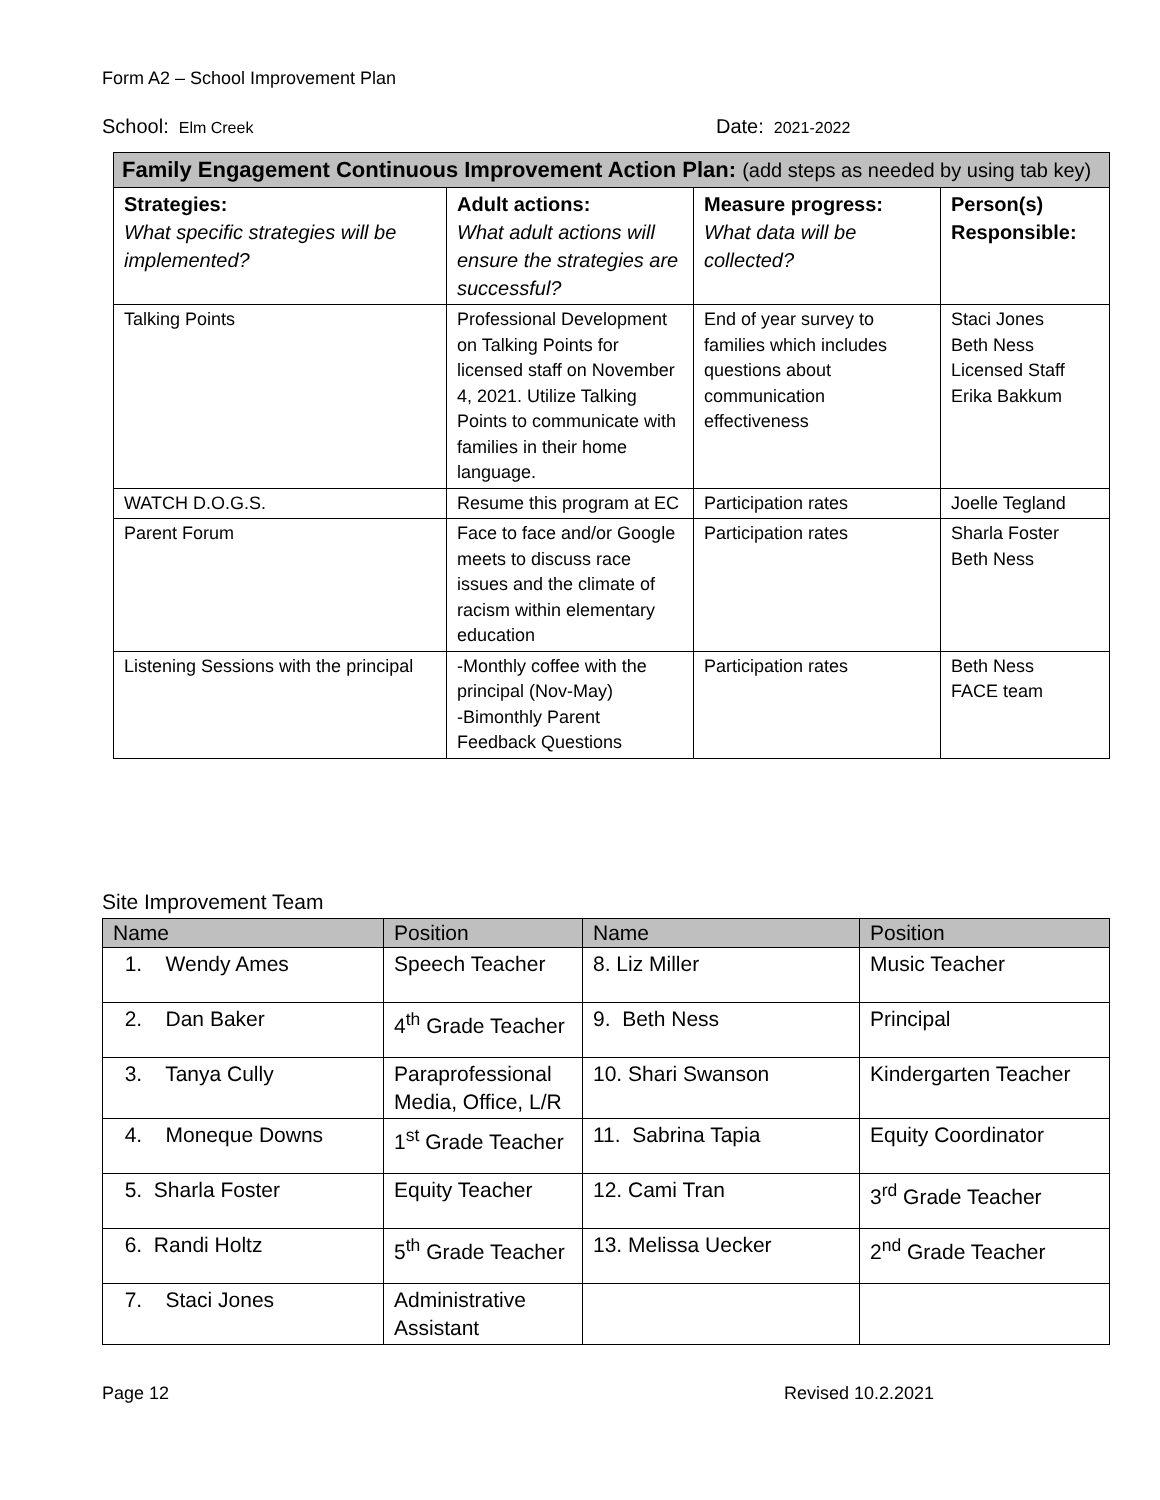Form A2 – School Improvement Plan
School: Elm Creek Date: 2021-2022
| Family Engagement Continuous Improvement Action Plan: (add steps as needed by using tab key) | | | |
| Strategies: What specific strategies will be implemented? | Adult actions: What adult actions will ensure the strategies are successful? | Measure progress: What data will be collected? | Person(s) Responsible: |
| Talking Points | Professional Development on Talking Points for licensed staff on November 4, 2021. Utilize Talking Points to communicate with families in their home language. | End of year survey to families which includes questions about communication effectiveness | Staci Jones Beth Ness Licensed Staff Erika Bakkum |
| WATCH D.O.G.S. | Resume this program at EC | Participation rates | Joelle Tegland |
| Parent Forum | Face to face and/or Google meets to discuss race issues and the climate of racism within elementary education | Participation rates | Sharla Foster Beth Ness |
| Listening Sessions with the principal | -Monthly coffee with the principal (Nov-May) -Bimonthly Parent Feedback Questions | Participation rates | Beth Ness FACE team |
Site Improvement Team
| Name | Position | Name | Position |
| --- | --- | --- | --- |
| 1. Wendy Ames | Speech Teacher | 8. Liz Miller | Music Teacher |
| 2. Dan Baker | 4<sup>th</sup> Grade Teacher | 9. Beth Ness | Principal |
| 3. Tanya Cully | Paraprofessional Media, Office, L/R | 10. Shari Swanson | Kindergarten Teacher |
| 4. Moneque Downs | 1<sup>st</sup> Grade Teacher | 11. Sabrina Tapia | Equity Coordinator |
| 5. Sharla Foster | Equity Teacher | 12. Cami Tran | 3<sup>rd</sup> Grade Teacher |
| 6. Randi Holtz | 5<sup>th</sup> Grade Teacher | 13. Melissa Uecker | 2<sup>nd</sup> Grade Teacher |
| 7. Staci Jones | Administrative Assistant | | |
Page 12 Revised 10.2.2021